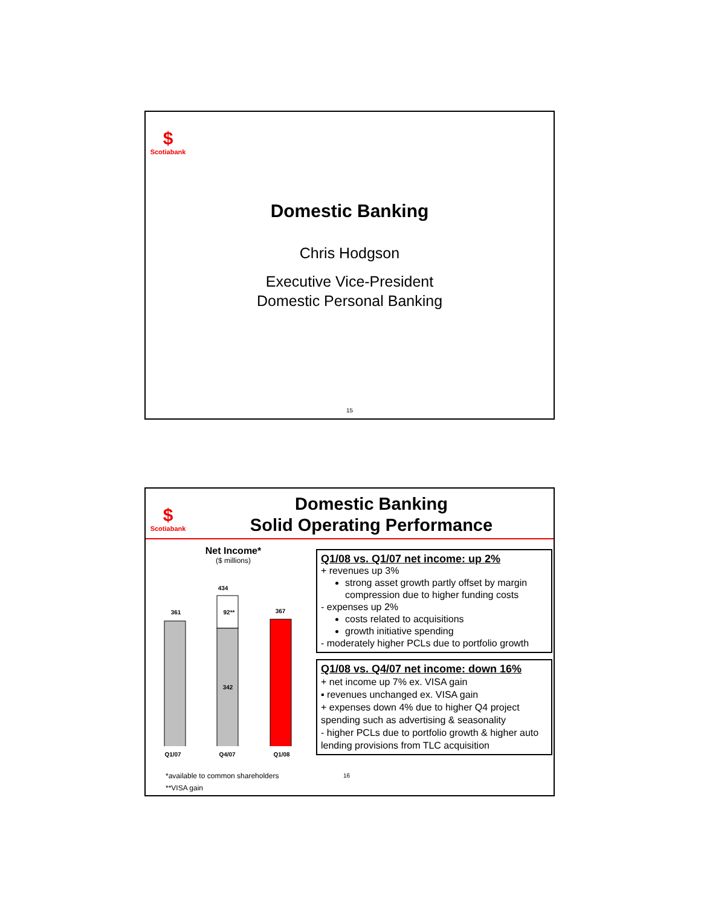$
Scotiabank
Domestic Banking
Chris Hodgson
Executive Vice-President
Domestic Personal Banking
15
$
Scotiabank
Domestic Banking
Solid Operating Performance
Net Income*
($ millions)
434
361
92**
342
367
Q1/07 Q4/07 Q1/08
*available to common shareholders
**VISA gain
Q1/08 vs. Q1/07 net income: up 2%
+ revenues up 3%
strong asset growth partly offset by margin compression due to higher funding costs
- expenses up 2%
costs related to acquisitions
growth initiative spending
- moderately higher PCLs due to portfolio growth
Q1/08 vs. Q4/07 net income: down 16%
+ net income up 7% ex. VISA gain
▪ revenues unchanged ex. VISA gain
+ expenses down 4% due to higher Q4 project spending such as advertising & seasonality
- higher PCLs due to portfolio growth & higher auto lending provisions from TLC acquisition
16